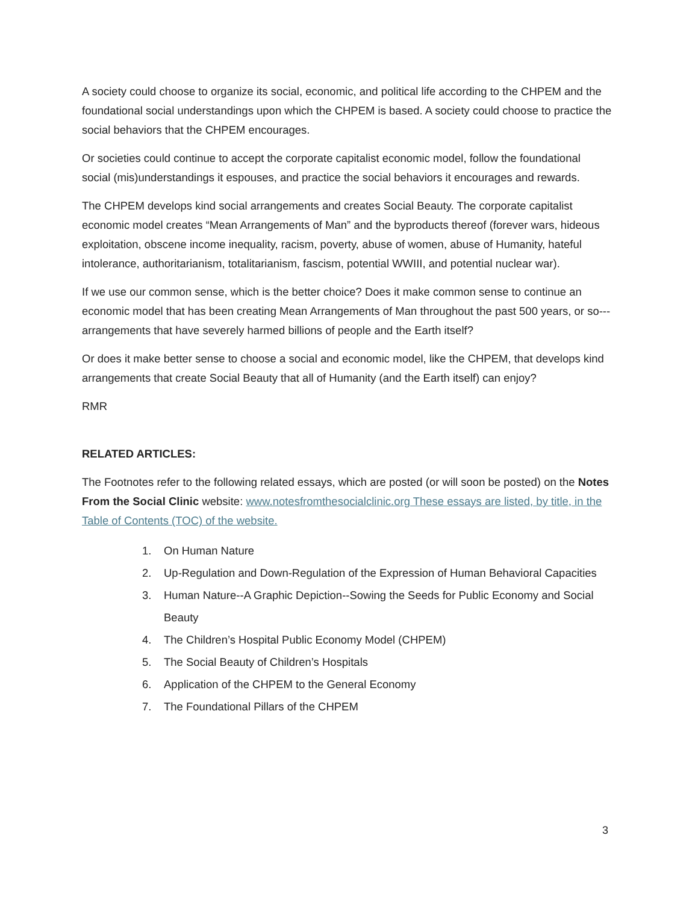A society could choose to organize its social, economic, and political life according to the CHPEM and the foundational social understandings upon which the CHPEM is based. A society could choose to practice the social behaviors that the CHPEM encourages.
Or societies could continue to accept the corporate capitalist economic model, follow the foundational social (mis)understandings it espouses, and practice the social behaviors it encourages and rewards.
The CHPEM develops kind social arrangements and creates Social Beauty. The corporate capitalist economic model creates “Mean Arrangements of Man” and the byproducts thereof (forever wars, hideous exploitation, obscene income inequality, racism, poverty, abuse of women, abuse of Humanity, hateful intolerance, authoritarianism, totalitarianism, fascism, potential WWIII, and potential nuclear war).
If we use our common sense, which is the better choice? Does it make common sense to continue an economic model that has been creating Mean Arrangements of Man throughout the past 500 years, or so---arrangements that have severely harmed billions of people and the Earth itself?
Or does it make better sense to choose a social and economic model, like the CHPEM, that develops kind arrangements that create Social Beauty that all of Humanity (and the Earth itself) can enjoy?
RMR
RELATED ARTICLES:
The Footnotes refer to the following related essays, which are posted (or will soon be posted) on the Notes From the Social Clinic website: www.notesfromthesocialclinic.org These essays are listed, by title, in the Table of Contents (TOC) of the website.
1. On Human Nature
2. Up-Regulation and Down-Regulation of the Expression of Human Behavioral Capacities
3. Human Nature--A Graphic Depiction--Sowing the Seeds for Public Economy and Social Beauty
4. The Children’s Hospital Public Economy Model (CHPEM)
5. The Social Beauty of Children’s Hospitals
6. Application of the CHPEM to the General Economy
7. The Foundational Pillars of the CHPEM
3